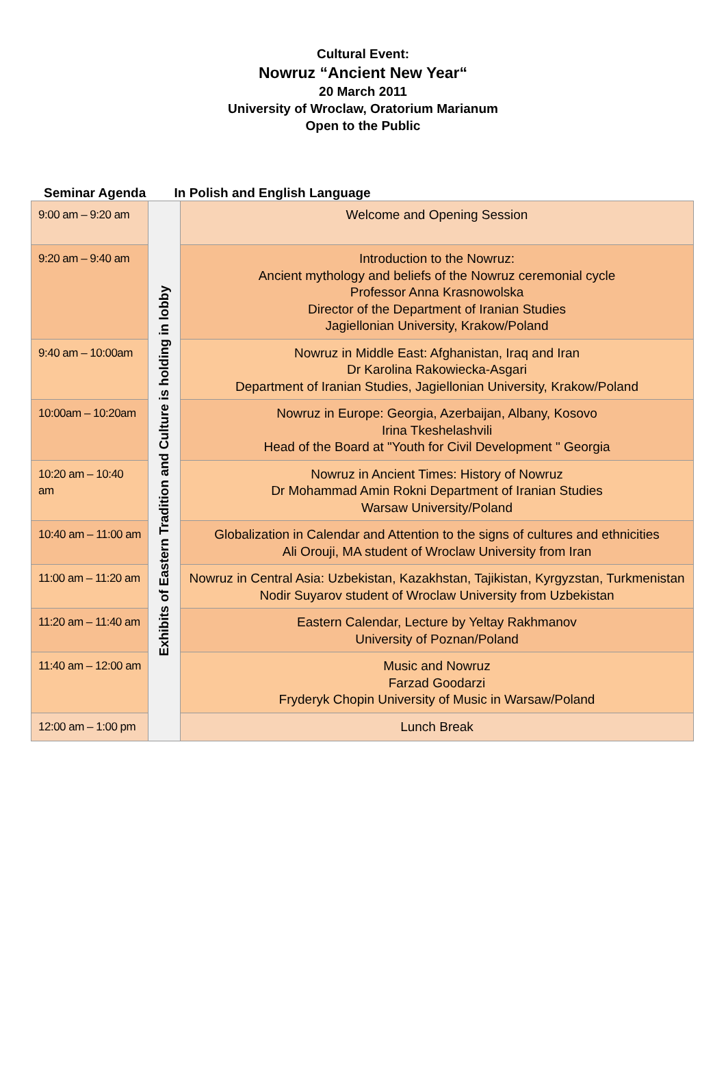Cultural Event:
Nowruz “Ancient New Year“
20 March 2011
University of Wroclaw, Oratorium Marianum
Open to the Public
Seminar Agenda In Polish and English Language
| 9:00 am – 9:20 am | Exhibits of Eastern Tradition and Culture is holding in lobby | Welcome and Opening Session |
| 9:20 am – 9:40 am | | Introduction to the Nowruz: Ancient mythology and beliefs of the Nowruz ceremonial cycle Professor Anna Krasnowolska Director of the Department of Iranian Studies Jagiellonian University, Krakow/Poland |
| 9:40 am – 10:00am | | Nowruz in Middle East: Afghanistan, Iraq and Iran Dr Karolina Rakowiecka-Asgari Department of Iranian Studies, Jagiellonian University, Krakow/Poland |
| 10:00am – 10:20am | | Nowruz in Europe: Georgia, Azerbaijan, Albany, Kosovo Irina Tkeshelashvili Head of the Board at "Youth for Civil Development " Georgia |
| 10:20 am – 10:40 am | | Nowruz in Ancient Times: History of Nowruz Dr Mohammad Amin Rokni Department of Iranian Studies Warsaw University/Poland |
| 10:40 am – 11:00 am | | Globalization in Calendar and Attention to the signs of cultures and ethnicities Ali Orouji, MA student of Wroclaw University from Iran |
| 11:00 am – 11:20 am | | Nowruz in Central Asia: Uzbekistan, Kazakhstan, Tajikistan, Kyrgyzstan, Turkmenistan Nodir Suyarov student of Wroclaw University from Uzbekistan |
| 11:20 am – 11:40 am | | Eastern Calendar, Lecture by Yeltay Rakhmanov University of Poznan/Poland |
| 11:40 am – 12:00 am | | Music and Nowruz Farzad Goodarzi Fryderyk Chopin University of Music in Warsaw/Poland |
| 12:00 am – 1:00 pm | | Lunch Break |